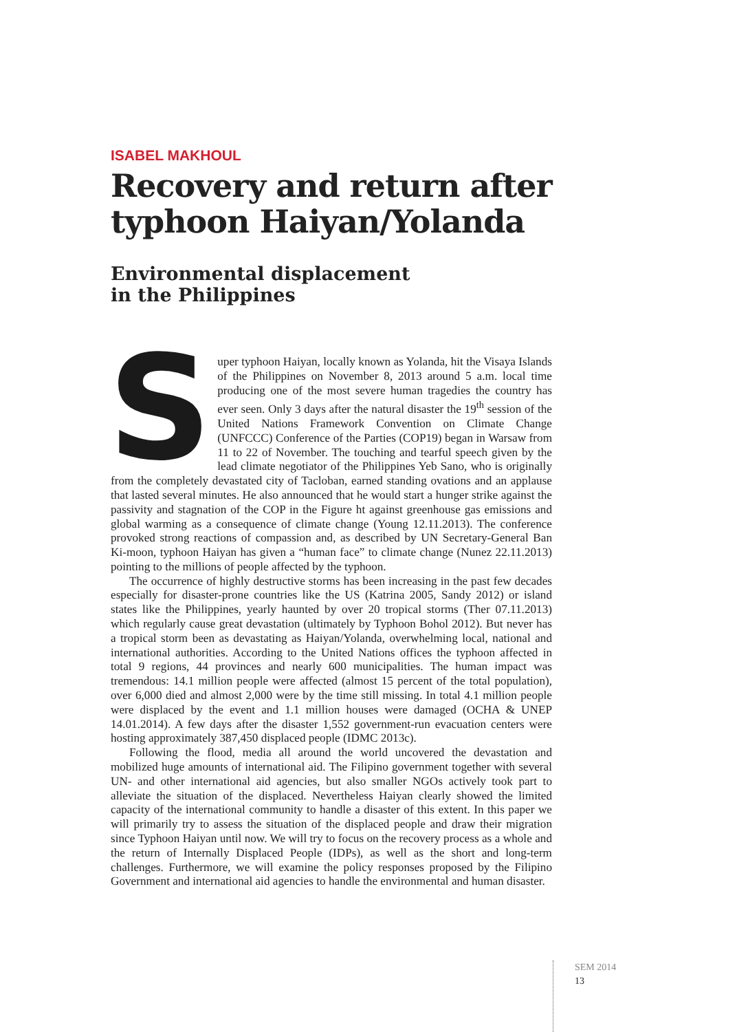ISABEL MAKHOUL
Recovery and return after typhoon Haiyan/Yolanda
Environmental displacement
in the Philippines
Super typhoon Haiyan, locally known as Yolanda, hit the Visaya Islands of the Philippines on November 8, 2013 around 5 a.m. local time producing one of the most severe human tragedies the country has ever seen. Only 3 days after the natural disaster the 19<sup>th</sup> session of the United Nations Framework Convention on Climate Change (UNFCCC) Conference of the Parties (COP19) began in Warsaw from 11 to 22 of November. The touching and tearful speech given by the lead climate negotiator of the Philippines Yeb Sano, who is originally from the completely devastated city of Tacloban, earned standing ovations and an applause that lasted several minutes. He also announced that he would start a hunger strike against the passivity and stagnation of the COP in the Figure ht against greenhouse gas emissions and global warming as a consequence of climate change (Young 12.11.2013). The conference provoked strong reactions of compassion and, as described by UN Secretary-General Ban Ki-moon, typhoon Haiyan has given a “human face” to climate change (Nunez 22.11.2013) pointing to the millions of people affected by the typhoon.
The occurrence of highly destructive storms has been increasing in the past few decades especially for disaster-prone countries like the US (Katrina 2005, Sandy 2012) or island states like the Philippines, yearly haunted by over 20 tropical storms (Ther 07.11.2013) which regularly cause great devastation (ultimately by Typhoon Bohol 2012). But never has a tropical storm been as devastating as Haiyan/Yolanda, overwhelming local, national and international authorities. According to the United Nations offices the typhoon affected in total 9 regions, 44 provinces and nearly 600 municipalities. The human impact was tremendous: 14.1 million people were affected (almost 15 percent of the total population), over 6,000 died and almost 2,000 were by the time still missing. In total 4.1 million people were displaced by the event and 1.1 million houses were damaged (OCHA & UNEP 14.01.2014). A few days after the disaster 1,552 government-run evacuation centers were hosting approximately 387,450 displaced people (IDMC 2013c).
Following the flood, media all around the world uncovered the devastation and mobilized huge amounts of international aid. The Filipino government together with several UN- and other international aid agencies, but also smaller NGOs actively took part to alleviate the situation of the displaced. Nevertheless Haiyan clearly showed the limited capacity of the international community to handle a disaster of this extent. In this paper we will primarily try to assess the situation of the displaced people and draw their migration since Typhoon Haiyan until now. We will try to focus on the recovery process as a whole and the return of Internally Displaced People (IDPs), as well as the short and long-term challenges. Furthermore, we will examine the policy responses proposed by the Filipino Government and international aid agencies to handle the environmental and human disaster.
SEM 2014
13